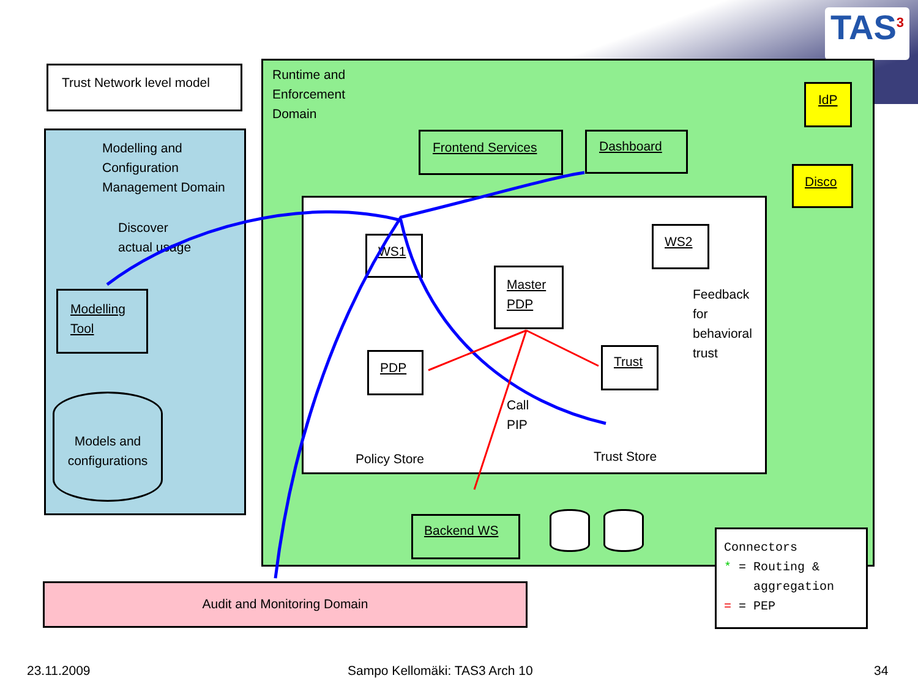TAS<sup>3</sup>
Trust Network level model
Audit and Monitoring Domain
Modelling and
Configuration
Management Domain
Discover
actual usage
Modelling
Tool
Models and
configurations
Runtime and
Enforcement
Domain
Frontend Services Dashboard
IdP
Disco
WS1
WS2
Master
PDP
PDP Trust
Feedback
for
behavioral
trust
Call
PIP
Policy Store Trust Store
Backend WS
Connectors
* = Routing &
aggregation
= = PEP
23.11.2009 Sampo Kellomäki: TAS3 Arch 10 34